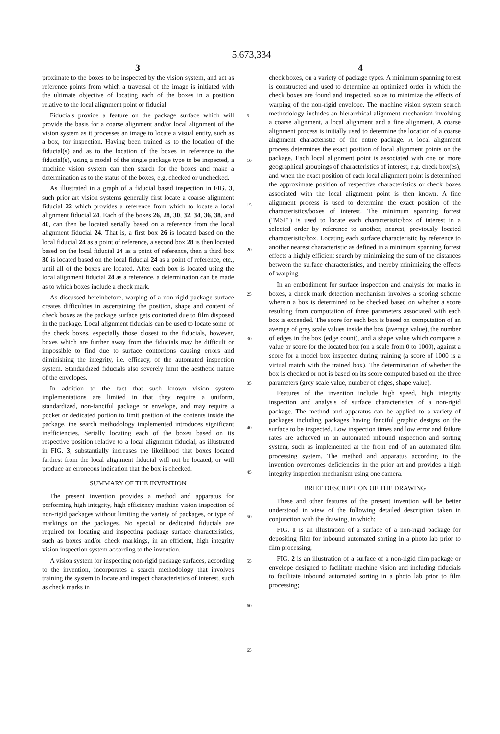5,673,334
3 4
proximate to the boxes to be inspected by the vision system, and act as reference points from which a traversal of the image is initiated with the ultimate objective of locating each of the boxes in a position relative to the local alignment point or fiducial.
Fiducials provide a feature on the package surface which will provide the basis for a coarse alignment and/or local alignment of the vision system as it processes an image to locate a visual entity, such as a box, for inspection. Having been trained as to the location of the fiducial(s) and as to the location of the boxes in reference to the fiducial(s), using a model of the single package type to be inspected, a machine vision system can then search for the boxes and make a determination as to the status of the boxes, e.g. checked or unchecked.
As illustrated in a graph of a fiducial based inspection in FIG. 3, such prior art vision systems generally first locate a coarse alignment fiducial 22 which provides a reference from which to locate a local alignment fiducial 24. Each of the boxes 26, 28, 30, 32, 34, 36, 38, and 40, can then be located serially based on a reference from the local alignment fiducial 24. That is, a first box 26 is located based on the local fiducial 24 as a point of reference, a second box 28 is then located based on the local fiducial 24 as a point of reference, then a third box 30 is located based on the local fiducial 24 as a point of reference, etc., until all of the boxes are located. After each box is located using the local alignment fiducial 24 as a reference, a determination can be made as to which boxes include a check mark.
As discussed hereinbefore, warping of a non-rigid package surface creates difficulties in ascertaining the position, shape and content of check boxes as the package surface gets contorted due to film disposed in the package. Local alignment fiducials can be used to locate some of the check boxes, especially those closest to the fiducials, however, boxes which are further away from the fiducials may be difficult or impossible to find due to surface contortions causing errors and diminishing the integrity, i.e. efficacy, of the automated inspection system. Standardized fiducials also severely limit the aesthetic nature of the envelopes.
In addition to the fact that such known vision system implementations are limited in that they require a uniform, standardized, non-fanciful package or envelope, and may require a pocket or dedicated portion to limit position of the contents inside the package, the search methodology implemented introduces significant inefficiencies. Serially locating each of the boxes based on its respective position relative to a local alignment fiducial, as illustrated in FIG. 3, substantially increases the likelihood that boxes located farthest from the local alignment fiducial will not be located, or will produce an erroneous indication that the box is checked.
SUMMARY OF THE INVENTION
The present invention provides a method and apparatus for performing high integrity, high efficiency machine vision inspection of non-rigid packages without limiting the variety of packages, or type of markings on the packages. No special or dedicated fiducials are required for locating and inspecting package surface characteristics, such as boxes and/or check markings, in an efficient, high integrity vision inspection system according to the invention.
A vision system for inspecting non-rigid package surfaces, according to the invention, incorporates a search methodology that involves training the system to locate and inspect characteristics of interest, such as check marks in
5
10
15
20
25
30
35
40
45
50
55
60
65
check boxes, on a variety of package types. A minimum spanning forest is constructed and used to determine an optimized order in which the check boxes are found and inspected, so as to minimize the effects of warping of the non-rigid envelope. The machine vision system search methodology includes an hierarchical alignment mechanism involving a coarse alignment, a local alignment and a fine alignment. A coarse alignment process is initially used to determine the location of a coarse alignment characteristic of the entire package. A local alignment process determines the exact position of local alignment points on the package. Each local alignment point is associated with one or more geographical groupings of characteristics of interest, e.g. check box(es), and when the exact position of each local alignment point is determined the approximate position of respective characteristics or check boxes associated with the local alignment point is then known. A fine alignment process is used to determine the exact position of the characteristics/boxes of interest. The minimum spanning forrest ("MSF") is used to locate each characteristic/box of interest in a selected order by reference to another, nearest, previously located characteristic/box. Locating each surface characteristic by reference to another nearest characteristic as defined in a minimum spanning forrest effects a highly efficient search by minimizing the sum of the distances between the surface characteristics, and thereby minimizing the effects of warping.
In an embodiment for surface inspection and analysis for marks in boxes, a check mark detection mechanism involves a scoring scheme wherein a box is determined to be checked based on whether a score resulting from computation of three parameters associated with each box is exceeded. The score for each box is based on computation of an average of grey scale values inside the box (average value), the number of edges in the box (edge count), and a shape value which compares a value or score for the located box (on a scale from 0 to 1000), against a score for a model box inspected during training (a score of 1000 is a virtual match with the trained box). The determination of whether the box is checked or not is based on its score computed based on the three parameters (grey scale value, number of edges, shape value).
Features of the invention include high speed, high integrity inspection and analysis of surface characteristics of a non-rigid package. The method and apparatus can be applied to a variety of packages including packages having fanciful graphic designs on the surface to be inspected. Low inspection times and low error and failure rates are achieved in an automated inbound inspection and sorting system, such as implemented at the front end of an automated film processing system. The method and apparatus according to the invention overcomes deficiencies in the prior art and provides a high integrity inspection mechanism using one camera.
BRIEF DESCRIPTION OF THE DRAWING
These and other features of the present invention will be better understood in view of the following detailed description taken in conjunction with the drawing, in which:
FIG. 1 is an illustration of a surface of a non-rigid package for depositing film for inbound automated sorting in a photo lab prior to film processing;
FIG. 2 is an illustration of a surface of a non-rigid film package or envelope designed to facilitate machine vision and including fiducials to facilitate inbound automated sorting in a photo lab prior to film processing;